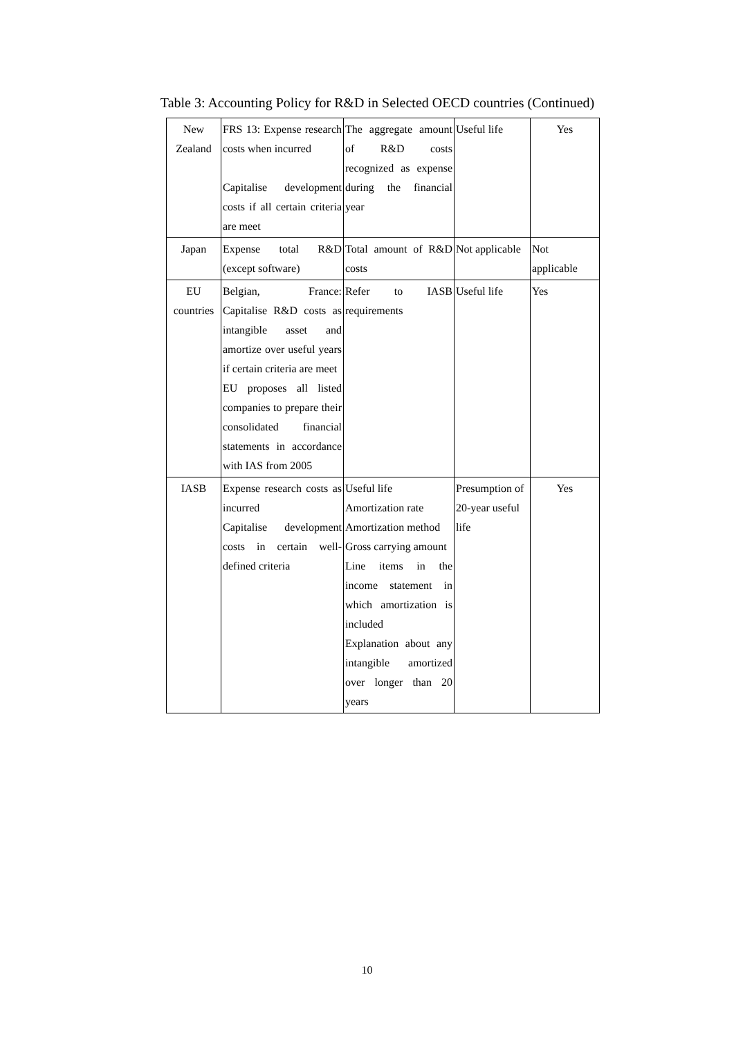Table 3: Accounting Policy for R&D in Selected OECD countries (Continued)
| New Zealand | FRS 13: Expense research costs when incurred Capitalise development costs if all certain criteria are meet | The aggregate amount of R&D costs recognized as expense during the financial year | Useful life | Yes |
| Japan | Expense total R&D (except software) | Total amount of R&D costs | Not applicable | Not applicable |
| EU countries | Belgian, France: Capitalise R&D costs as intangible asset and amortize over useful years if certain criteria are meet EU proposes all listed companies to prepare their consolidated financial statements in accordance with IAS from 2005 | Refer to IASB requirements | Useful life | Yes |
| IASB | Expense research costs as incurred Capitalise development costs in certain well-defined criteria | Useful life Amortization rate Amortization method Gross carrying amount Line items in the income statement in which amortization is included Explanation about any intangible amortized over longer than 20 years | Presumption of 20-year useful life | Yes |
10